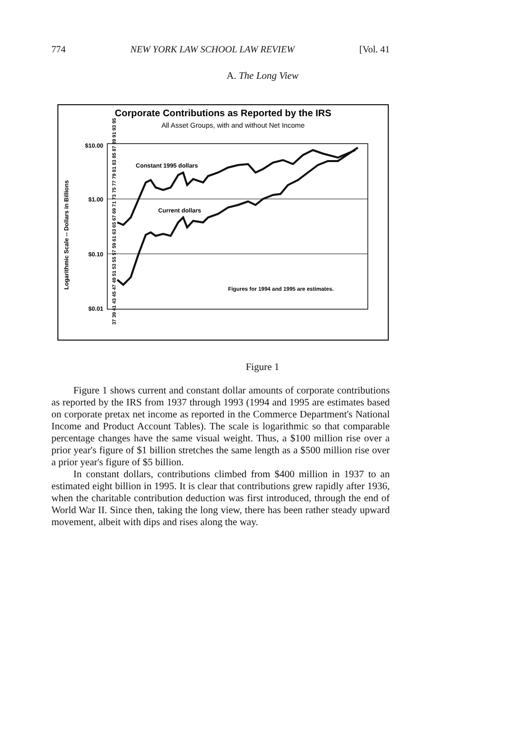774 NEW YORK LAW SCHOOL LAW REVIEW [Vol. 41
A. The Long View
Corporate Contributions as Reported by the IRS
All Asset Groups, with and without Net Income
Logarithmic Scale -- Dollars in Billions
$10.00
$1.00
$0.10
$0.01
Constant 1995 dollars
Current dollars
Figures for 1994 and 1995 are estimates.
37 39 41 43 45 47 49 51 53 55 57 59 61 63 65 67 69 71 73 75 77 79 81 83 85 87 89 91 93 95
Figure 1
Figure 1 shows current and constant dollar amounts of corporate contributions as reported by the IRS from 1937 through 1993 (1994 and 1995 are estimates based on corporate pretax net income as reported in the Commerce Department's National Income and Product Account Tables). The scale is logarithmic so that comparable percentage changes have the same visual weight. Thus, a $100 million rise over a prior year's figure of $1 billion stretches the same length as a $500 million rise over a prior year's figure of $5 billion.
In constant dollars, contributions climbed from $400 million in 1937 to an estimated eight billion in 1995. It is clear that contributions grew rapidly after 1936, when the charitable contribution deduction was first introduced, through the end of World War II. Since then, taking the long view, there has been rather steady upward movement, albeit with dips and rises along the way.